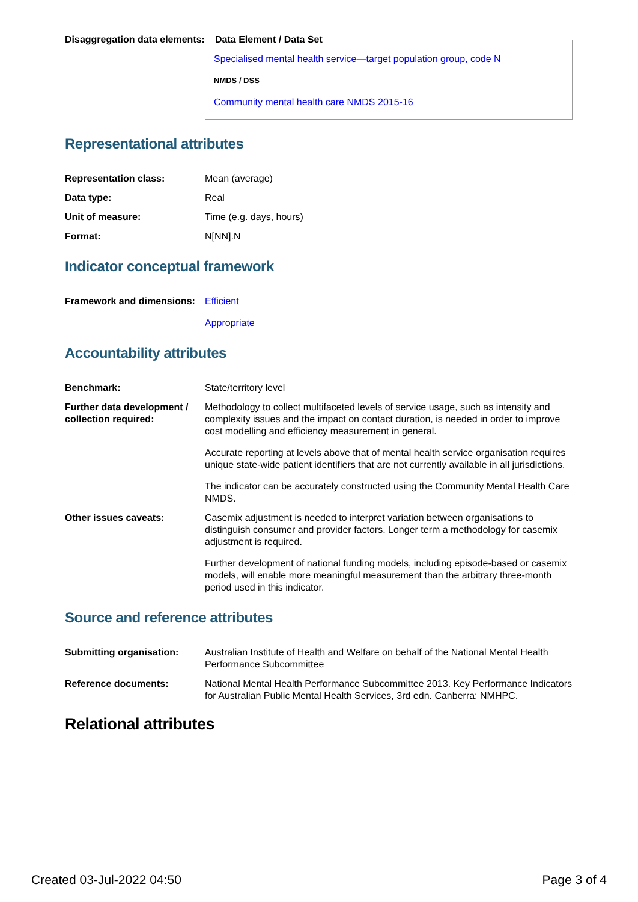| Disaggregation data elements: | Data Element / Data Set Specialised mental health service—target population group, code N NMDS / DSS Community mental health care NMDS 2015-16 |
Representational attributes
| Representation class: | Mean (average) |
| Data type: | Real |
| Unit of measure: | Time (e.g. days, hours) |
| Format: | N[NN].N |
Indicator conceptual framework
| Framework and dimensions: | Efficient Appropriate |
Accountability attributes
| Benchmark: | State/territory level |
| Further data development / collection required: | Methodology to collect multifaceted levels of service usage, such as intensity and complexity issues and the impact on contact duration, is needed in order to improve cost modelling and efficiency measurement in general. Accurate reporting at levels above that of mental health service organisation requires unique state-wide patient identifiers that are not currently available in all jurisdictions. The indicator can be accurately constructed using the Community Mental Health Care NMDS. |
| Other issues caveats: | Casemix adjustment is needed to interpret variation between organisations to distinguish consumer and provider factors. Longer term a methodology for casemix adjustment is required. Further development of national funding models, including episode-based or casemix models, will enable more meaningful measurement than the arbitrary three-month period used in this indicator. |
Source and reference attributes
| Submitting organisation: | Australian Institute of Health and Welfare on behalf of the National Mental Health Performance Subcommittee |
| Reference documents: | National Mental Health Performance Subcommittee 2013. Key Performance Indicators for Australian Public Mental Health Services, 3rd edn. Canberra: NMHPC. |
Relational attributes
Created 03-Jul-2022 04:50 Page 3 of 4